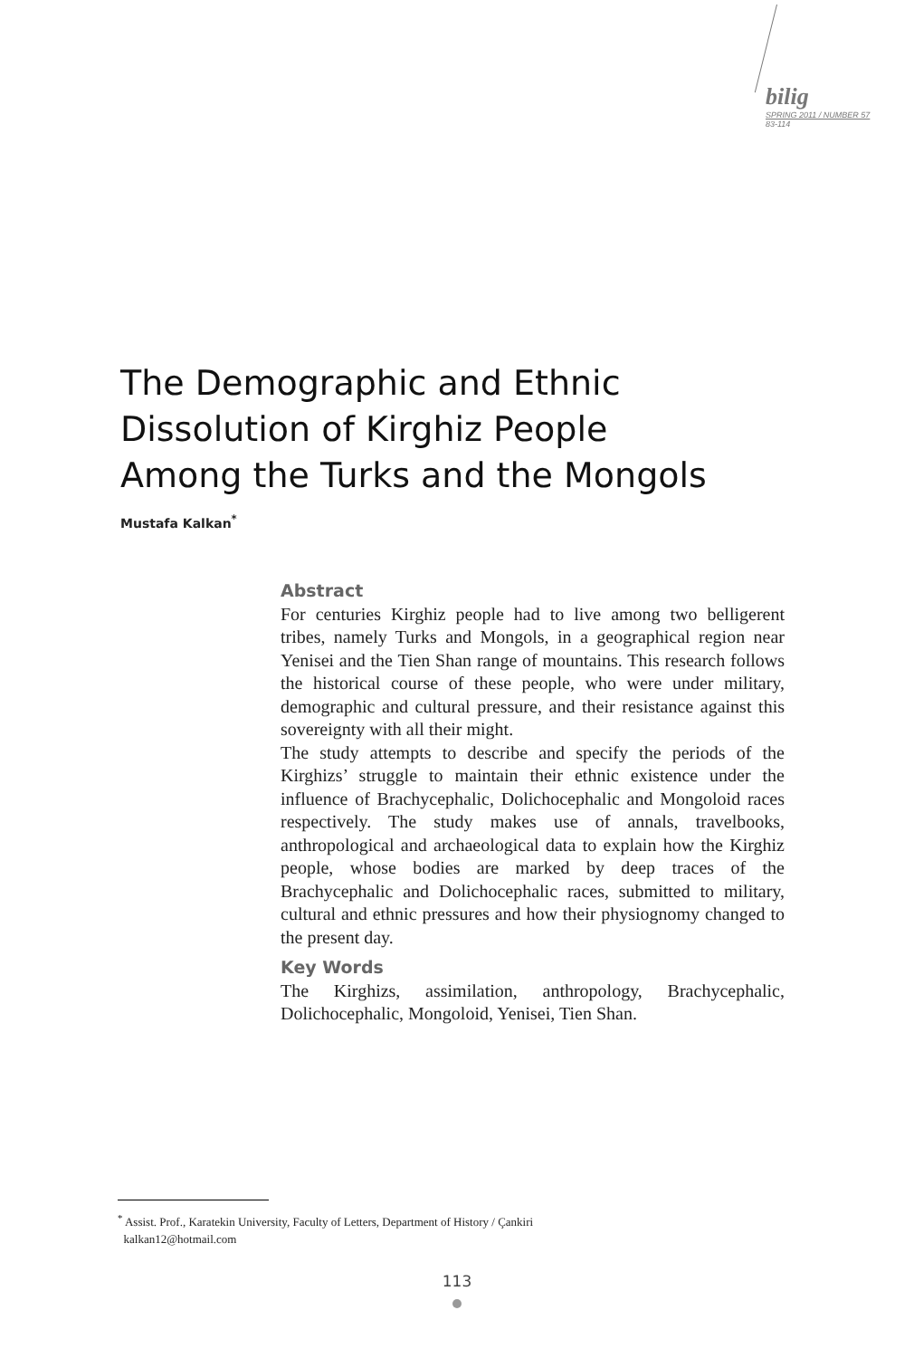bilig
SPRING 2011 / NUMBER 57
83-114
The Demographic and Ethnic
Dissolution of Kirghiz People
Among the Turks and the Mongols
Mustafa Kalkan<sup>*</sup>
Abstract
For centuries Kirghiz people had to live among two belligerent tribes, namely Turks and Mongols, in a geographical region near Yenisei and the Tien Shan range of mountains. This research follows the historical course of these people, who were under military, demographic and cultural pressure, and their resistance against this sovereignty with all their might.
The study attempts to describe and specify the periods of the Kirghizs’ struggle to maintain their ethnic existence under the influence of Brachycephalic, Dolichocephalic and Mongoloid races respectively. The study makes use of annals, travelbooks, anthropological and archaeological data to explain how the Kirghiz people, whose bodies are marked by deep traces of the Brachycephalic and Dolichocephalic races, submitted to military, cultural and ethnic pressures and how their physiognomy changed to the present day.
Key Words
The Kirghizs, assimilation, anthropology, Brachycephalic, Dolichocephalic, Mongoloid, Yenisei, Tien Shan.
<sup>*</sup> Assist. Prof., Karatekin University, Faculty of Letters, Department of History / Çankiri
kalkan12@hotmail.com
113